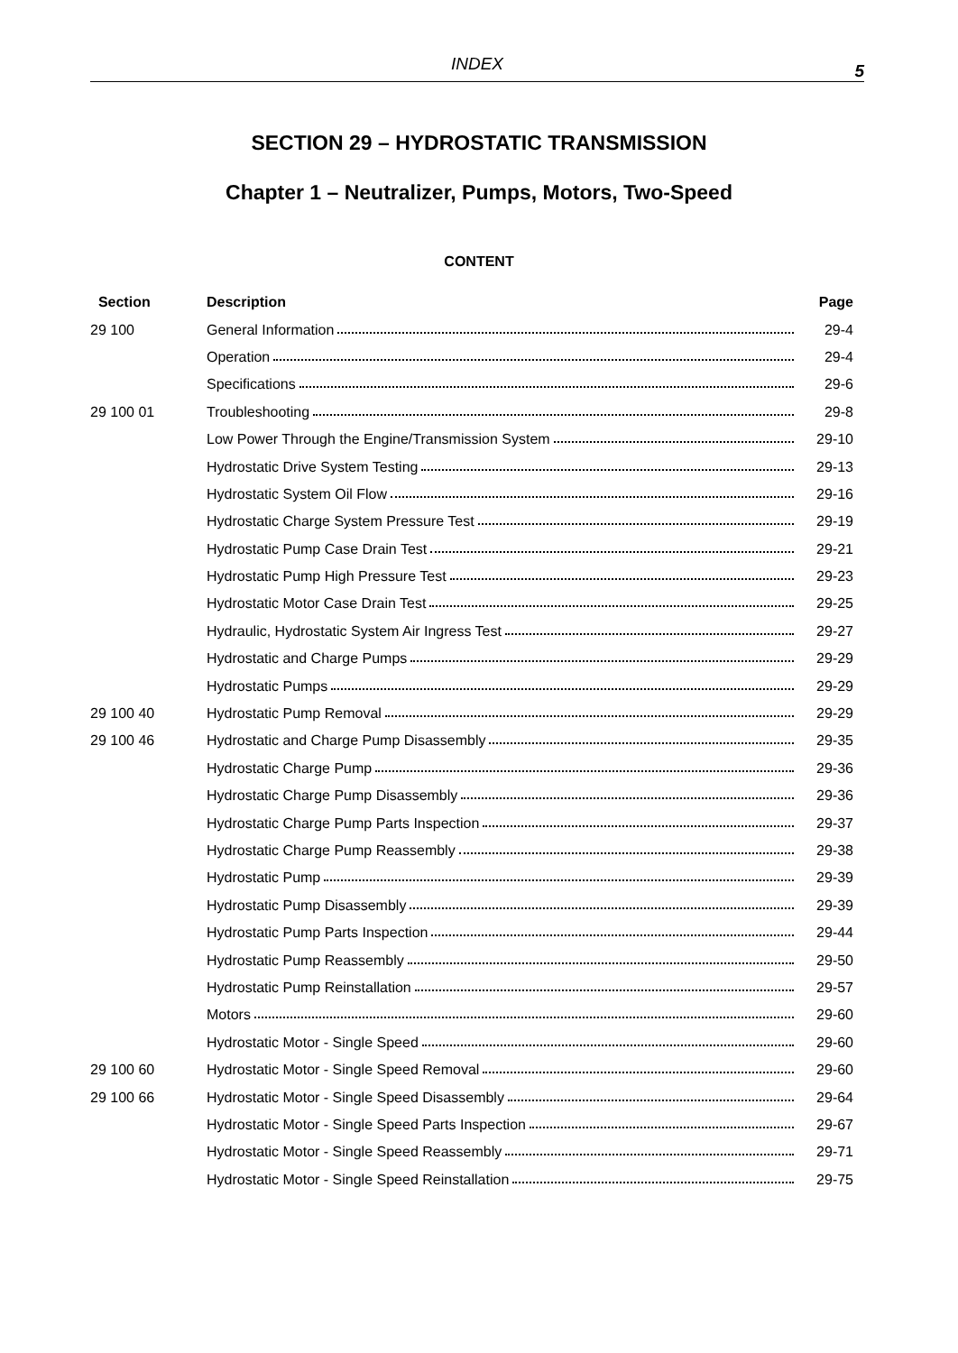INDEX
5
SECTION 29 – HYDROSTATIC TRANSMISSION
Chapter 1 – Neutralizer, Pumps, Motors, Two-Speed
CONTENT
| Section | Description | Page |
| --- | --- | --- |
| 29 100 | General Information | 29-4 |
| | Operation | 29-4 |
| | Specifications | 29-6 |
| 29 100 01 | Troubleshooting | 29-8 |
| | Low Power Through the Engine/Transmission System | 29-10 |
| | Hydrostatic Drive System Testing | 29-13 |
| | Hydrostatic System Oil Flow | 29-16 |
| | Hydrostatic Charge System Pressure Test | 29-19 |
| | Hydrostatic Pump Case Drain Test | 29-21 |
| | Hydrostatic Pump High Pressure Test | 29-23 |
| | Hydrostatic Motor Case Drain Test | 29-25 |
| | Hydraulic, Hydrostatic System Air Ingress Test | 29-27 |
| | Hydrostatic and Charge Pumps | 29-29 |
| | Hydrostatic Pumps | 29-29 |
| 29 100 40 | Hydrostatic Pump Removal | 29-29 |
| 29 100 46 | Hydrostatic and Charge Pump Disassembly | 29-35 |
| | Hydrostatic Charge Pump | 29-36 |
| | Hydrostatic Charge Pump Disassembly | 29-36 |
| | Hydrostatic Charge Pump Parts Inspection | 29-37 |
| | Hydrostatic Charge Pump Reassembly | 29-38 |
| | Hydrostatic Pump | 29-39 |
| | Hydrostatic Pump Disassembly | 29-39 |
| | Hydrostatic Pump Parts Inspection | 29-44 |
| | Hydrostatic Pump Reassembly | 29-50 |
| | Hydrostatic Pump Reinstallation | 29-57 |
| | Motors | 29-60 |
| | Hydrostatic Motor - Single Speed | 29-60 |
| 29 100 60 | Hydrostatic Motor - Single Speed Removal | 29-60 |
| 29 100 66 | Hydrostatic Motor - Single Speed Disassembly | 29-64 |
| | Hydrostatic Motor - Single Speed Parts Inspection | 29-67 |
| | Hydrostatic Motor - Single Speed Reassembly | 29-71 |
| | Hydrostatic Motor - Single Speed Reinstallation | 29-75 |